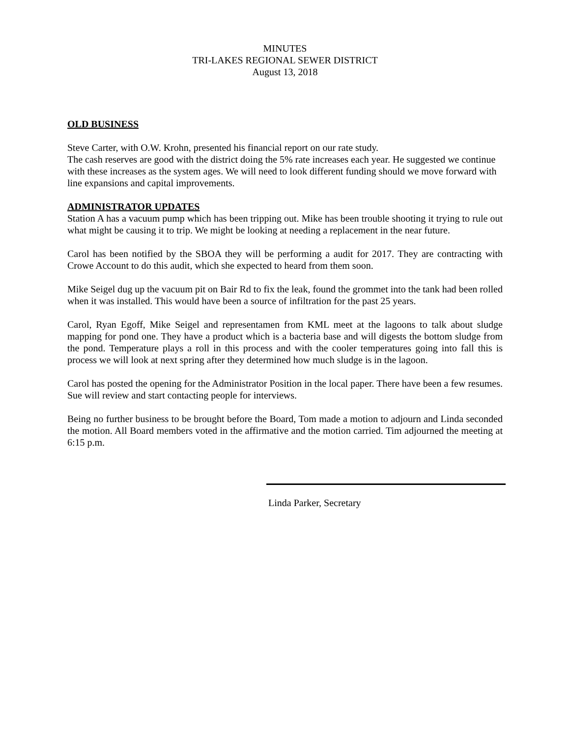MINUTES
TRI-LAKES REGIONAL SEWER DISTRICT
August 13, 2018
OLD BUSINESS
Steve Carter, with O.W. Krohn, presented his financial report on our rate study.
The cash reserves are good with the district doing the 5% rate increases each year. He suggested we continue with these increases as the system ages. We will need to look different funding should we move forward with line expansions and capital improvements.
ADMINISTRATOR UPDATES
Station A has a vacuum pump which has been tripping out. Mike has been trouble shooting it trying to rule out what might be causing it to trip. We might be looking at needing a replacement in the near future.
Carol has been notified by the SBOA they will be performing a audit for 2017. They are contracting with Crowe Account to do this audit, which she expected to heard from them soon.
Mike Seigel dug up the vacuum pit on Bair Rd to fix the leak, found the grommet into the tank had been rolled when it was installed. This would have been a source of infiltration for the past 25 years.
Carol, Ryan Egoff, Mike Seigel and representamen from KML meet at the lagoons to talk about sludge mapping for pond one. They have a product which is a bacteria base and will digests the bottom sludge from the pond. Temperature plays a roll in this process and with the cooler temperatures going into fall this is process we will look at next spring after they determined how much sludge is in the lagoon.
Carol has posted the opening for the Administrator Position in the local paper. There have been a few resumes. Sue will review and start contacting people for interviews.
Being no further business to be brought before the Board, Tom made a motion to adjourn and Linda seconded the motion. All Board members voted in the affirmative and the motion carried. Tim adjourned the meeting at 6:15 p.m.
Linda Parker, Secretary